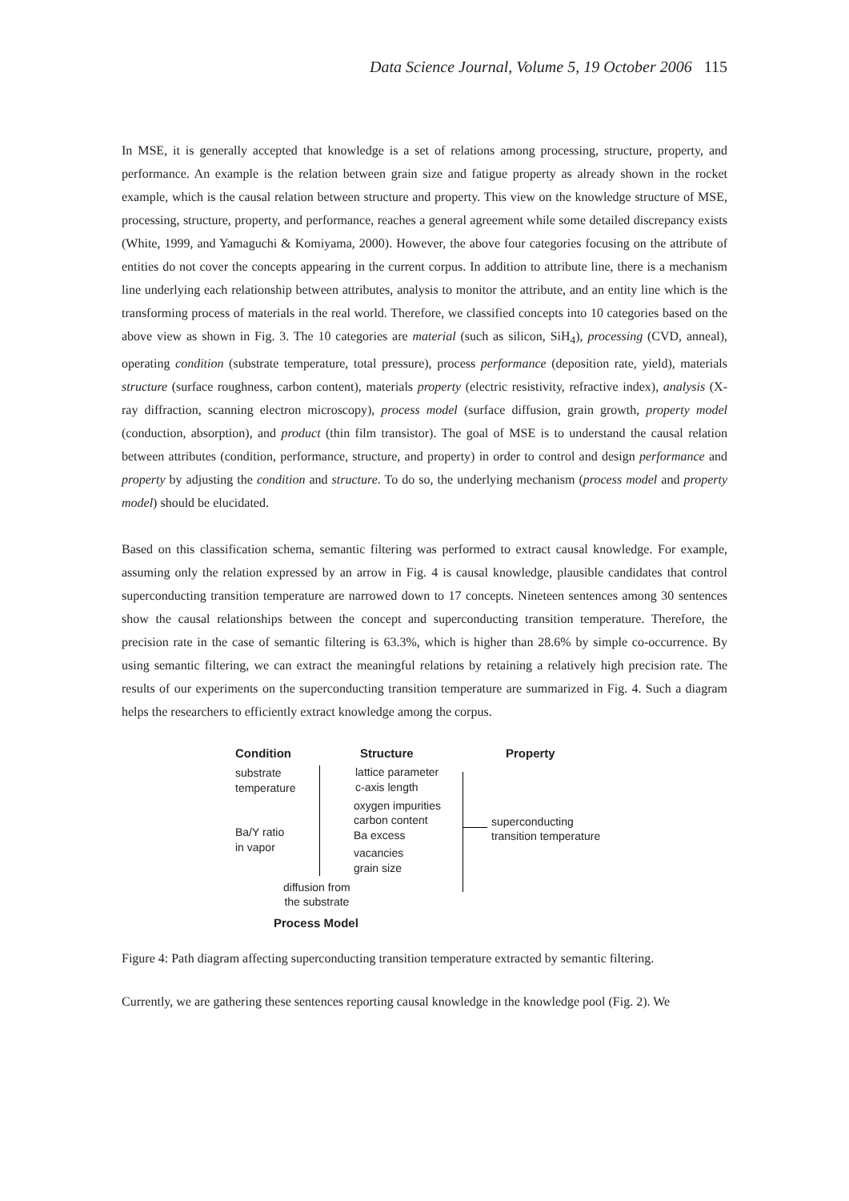Data Science Journal, Volume 5, 19 October 2006 115
In MSE, it is generally accepted that knowledge is a set of relations among processing, structure, property, and performance. An example is the relation between grain size and fatigue property as already shown in the rocket example, which is the causal relation between structure and property. This view on the knowledge structure of MSE, processing, structure, property, and performance, reaches a general agreement while some detailed discrepancy exists (White, 1999, and Yamaguchi & Komiyama, 2000). However, the above four categories focusing on the attribute of entities do not cover the concepts appearing in the current corpus. In addition to attribute line, there is a mechanism line underlying each relationship between attributes, analysis to monitor the attribute, and an entity line which is the transforming process of materials in the real world. Therefore, we classified concepts into 10 categories based on the above view as shown in Fig. 3. The 10 categories are material (such as silicon, SiH<sub>4</sub>), processing (CVD, anneal), operating condition (substrate temperature, total pressure), process performance (deposition rate, yield), materials structure (surface roughness, carbon content), materials property (electric resistivity, refractive index), analysis (X-ray diffraction, scanning electron microscopy), process model (surface diffusion, grain growth, property model (conduction, absorption), and product (thin film transistor). The goal of MSE is to understand the causal relation between attributes (condition, performance, structure, and property) in order to control and design performance and property by adjusting the condition and structure. To do so, the underlying mechanism (process model and property model) should be elucidated.
Based on this classification schema, semantic filtering was performed to extract causal knowledge. For example, assuming only the relation expressed by an arrow in Fig. 4 is causal knowledge, plausible candidates that control superconducting transition temperature are narrowed down to 17 concepts. Nineteen sentences among 30 sentences show the causal relationships between the concept and superconducting transition temperature. Therefore, the precision rate in the case of semantic filtering is 63.3%, which is higher than 28.6% by simple co-occurrence. By using semantic filtering, we can extract the meaningful relations by retaining a relatively high precision rate. The results of our experiments on the superconducting transition temperature are summarized in Fig. 4. Such a diagram helps the researchers to efficiently extract knowledge among the corpus.
Condition Structure Property
substrate
temperature
Ba/Y ratio
in vapor
lattice parameter
c-axis length
oxygen impurities
carbon content
Ba excess
vacancies
grain size
diffusion from
the substrate
superconducting
transition temperature
Process Model
Figure 4: Path diagram affecting superconducting transition temperature extracted by semantic filtering.
Currently, we are gathering these sentences reporting causal knowledge in the knowledge pool (Fig. 2). We